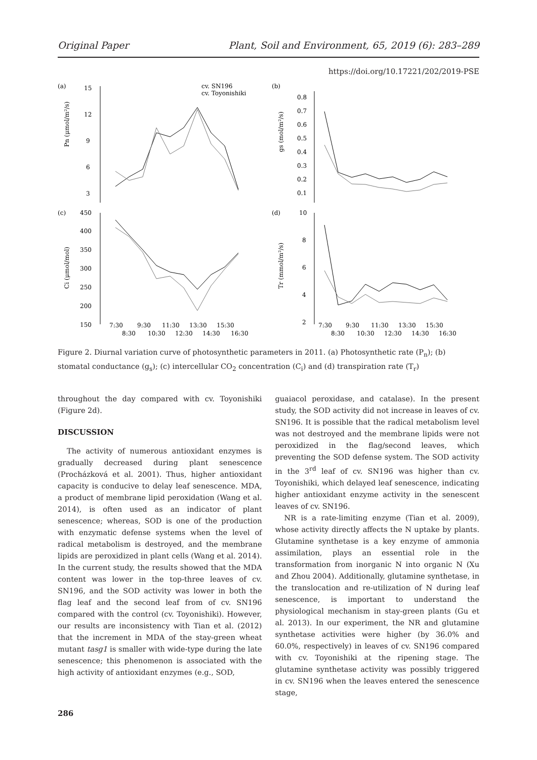Original Paper Plant, Soil and Environment, 65, 2019 (6): 283–289
https://doi.org/10.17221/202/2019-PSE
(a)
15
12
9
6
3
Pn (μmol/m²/s)
cv. SN196
cv. Toyonishiki
(b)
0.8
0.7
0.6
0.5
0.4
0.3
0.2
0.1
gs (mol/m²/s)
(c)
450
400
350
300
250
200
150
Ci (μmol/mol)
7:30
9:30
11:30
13:30
15:30
8:30
10:30
12:30
14:30
16:30
(d)
10
8
6
4
2
Tr (mmol/m²/s)
7:30
9:30
11:30
13:30
15:30
8:30
10:30
12:30
14:30
16:30
Figure 2. Diurnal variation curve of photosynthetic parameters in 2011. (a) Photosynthetic rate (P<sub>n</sub>); (b) stomatal conductance (g<sub>s</sub>); (c) intercellular CO<sub>2</sub> concentration (C<sub>i</sub>) and (d) transpiration rate (T<sub>r</sub>)
throughout the day compared with cv. Toyonishiki (Figure 2d).
DISCUSSION
The activity of numerous antioxidant enzymes is gradually decreased during plant senescence (Procházková et al. 2001). Thus, higher antioxidant capacity is conducive to delay leaf senescence. MDA, a product of membrane lipid peroxidation (Wang et al. 2014), is often used as an indicator of plant senescence; whereas, SOD is one of the production with enzymatic defense systems when the level of radical metabolism is destroyed, and the membrane lipids are peroxidized in plant cells (Wang et al. 2014). In the current study, the results showed that the MDA content was lower in the top-three leaves of cv. SN196, and the SOD activity was lower in both the flag leaf and the second leaf from of cv. SN196 compared with the control (cv. Toyonishiki). However, our results are inconsistency with Tian et al. (2012) that the increment in MDA of the stay-green wheat mutant tasg1 is smaller with wide-type during the late senescence; this phenomenon is associated with the high activity of antioxidant enzymes (e.g., SOD,
guaiacol peroxidase, and catalase). In the present study, the SOD activity did not increase in leaves of cv. SN196. It is possible that the radical metabolism level was not destroyed and the membrane lipids were not peroxidized in the flag/second leaves, which preventing the SOD defense system. The SOD activity in the 3<sup>rd</sup> leaf of cv. SN196 was higher than cv. Toyonishiki, which delayed leaf senescence, indicating higher antioxidant enzyme activity in the senescent leaves of cv. SN196.
NR is a rate-limiting enzyme (Tian et al. 2009), whose activity directly affects the N uptake by plants. Glutamine synthetase is a key enzyme of ammonia assimilation, plays an essential role in the transformation from inorganic N into organic N (Xu and Zhou 2004). Additionally, glutamine synthetase, in the translocation and re-utilization of N during leaf senescence, is important to understand the physiological mechanism in stay-green plants (Gu et al. 2013). In our experiment, the NR and glutamine synthetase activities were higher (by 36.0% and 60.0%, respectively) in leaves of cv. SN196 compared with cv. Toyonishiki at the ripening stage. The glutamine synthetase activity was possibly triggered in cv. SN196 when the leaves entered the senescence stage,
286